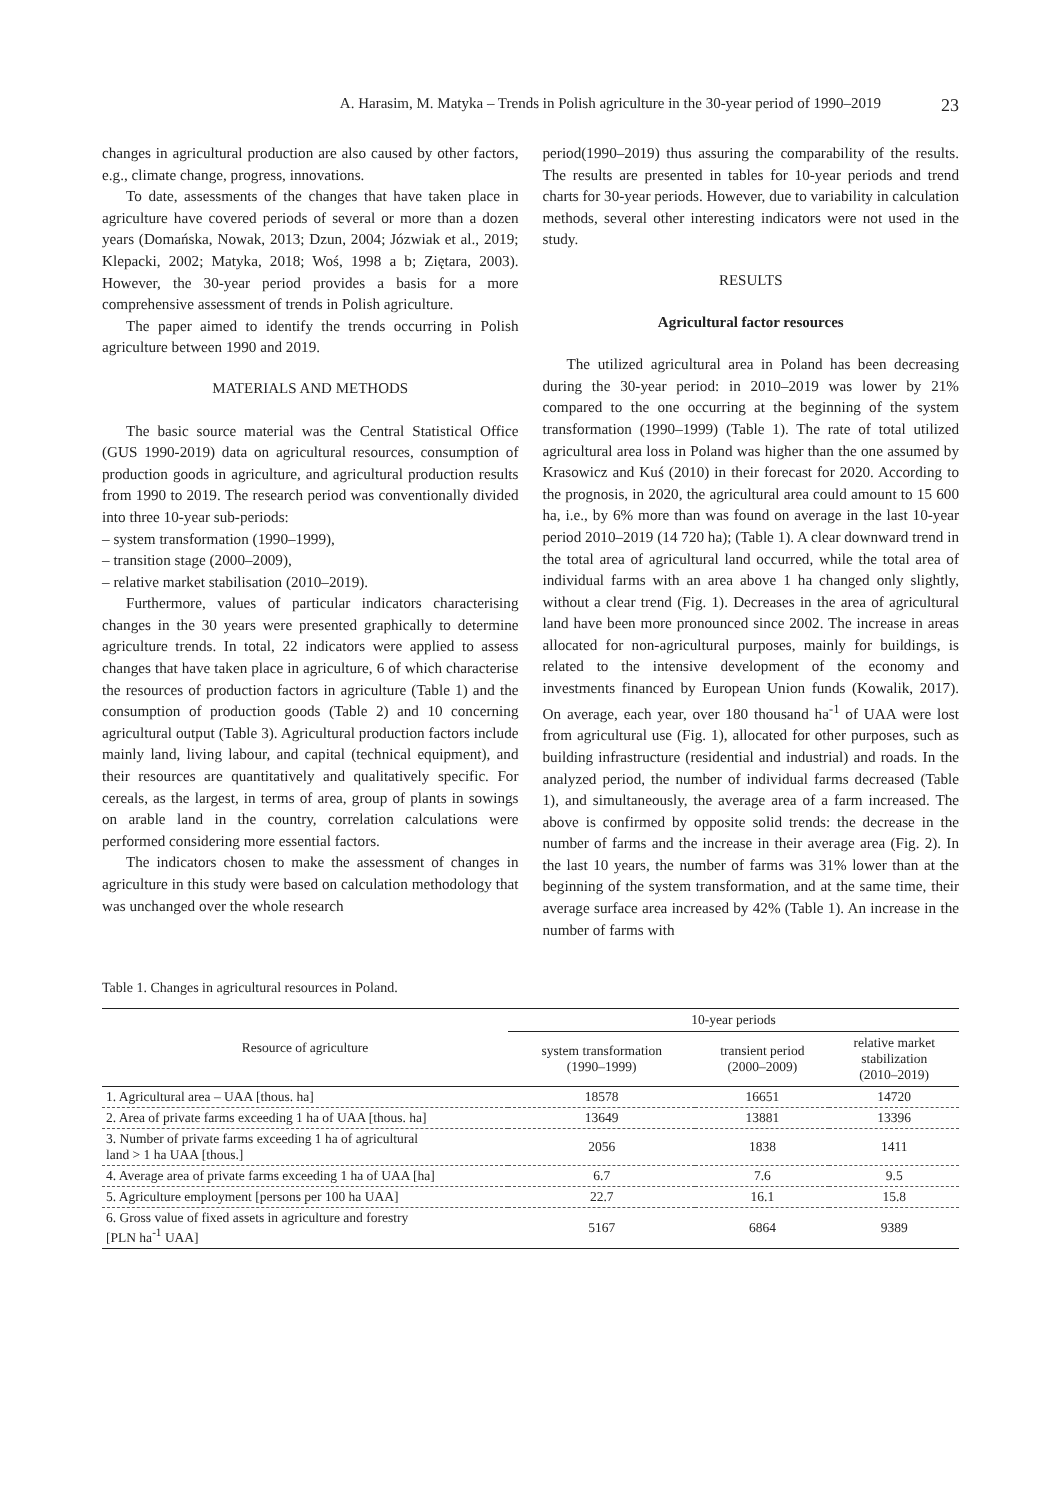A. Harasim, M. Matyka – Trends in Polish agriculture in the 30-year period of 1990–2019 23
changes in agricultural production are also caused by other factors, e.g., climate change, progress, innovations.
To date, assessments of the changes that have taken place in agriculture have covered periods of several or more than a dozen years (Domańska, Nowak, 2013; Dzun, 2004; Józwiak et al., 2019; Klepacki, 2002; Matyka, 2018; Woś, 1998 a b; Ziętara, 2003). However, the 30-year period provides a basis for a more comprehensive assessment of trends in Polish agriculture.
The paper aimed to identify the trends occurring in Polish agriculture between 1990 and 2019.
MATERIALS AND METHODS
The basic source material was the Central Statistical Office (GUS 1990-2019) data on agricultural resources, consumption of production goods in agriculture, and agricultural production results from 1990 to 2019. The research period was conventionally divided into three 10-year sub-periods:
– system transformation (1990–1999),
– transition stage (2000–2009),
– relative market stabilisation (2010–2019).
Furthermore, values of particular indicators characterising changes in the 30 years were presented graphically to determine agriculture trends. In total, 22 indicators were applied to assess changes that have taken place in agriculture, 6 of which characterise the resources of production factors in agriculture (Table 1) and the consumption of production goods (Table 2) and 10 concerning agricultural output (Table 3). Agricultural production factors include mainly land, living labour, and capital (technical equipment), and their resources are quantitatively and qualitatively specific. For cereals, as the largest, in terms of area, group of plants in sowings on arable land in the country, correlation calculations were performed considering more essential factors.
The indicators chosen to make the assessment of changes in agriculture in this study were based on calculation methodology that was unchanged over the whole research
period(1990–2019) thus assuring the comparability of the results. The results are presented in tables for 10-year periods and trend charts for 30-year periods. However, due to variability in calculation methods, several other interesting indicators were not used in the study.
RESULTS
Agricultural factor resources
The utilized agricultural area in Poland has been decreasing during the 30-year period: in 2010–2019 was lower by 21% compared to the one occurring at the beginning of the system transformation (1990–1999) (Table 1). The rate of total utilized agricultural area loss in Poland was higher than the one assumed by Krasowicz and Kuś (2010) in their forecast for 2020. According to the prognosis, in 2020, the agricultural area could amount to 15 600 ha, i.e., by 6% more than was found on average in the last 10-year period 2010–2019 (14 720 ha); (Table 1). A clear downward trend in the total area of agricultural land occurred, while the total area of individual farms with an area above 1 ha changed only slightly, without a clear trend (Fig. 1). Decreases in the area of agricultural land have been more pronounced since 2002. The increase in areas allocated for non-agricultural purposes, mainly for buildings, is related to the intensive development of the economy and investments financed by European Union funds (Kowalik, 2017). On average, each year, over 180 thousand ha<sup>-1</sup> of UAA were lost from agricultural use (Fig. 1), allocated for other purposes, such as building infrastructure (residential and industrial) and roads. In the analyzed period, the number of individual farms decreased (Table 1), and simultaneously, the average area of a farm increased. The above is confirmed by opposite solid trends: the decrease in the number of farms and the increase in their average area (Fig. 2). In the last 10 years, the number of farms was 31% lower than at the beginning of the system transformation, and at the same time, their average surface area increased by 42% (Table 1). An increase in the number of farms with
Table 1. Changes in agricultural resources in Poland.
| Resource of agriculture | 10-year periods | | |
| --- | --- | --- | --- |
| | system transformation (1990–1999) | transient period (2000–2009) | relative market stabilization (2010–2019) |
| 1. Agricultural area – UAA [thous. ha] | 18578 | 16651 | 14720 |
| 2. Area of private farms exceeding 1 ha of UAA [thous. ha] | 13649 | 13881 | 13396 |
| 3. Number of private farms exceeding 1 ha of agricultural land > 1 ha UAA [thous.] | 2056 | 1838 | 1411 |
| 4. Average area of private farms exceeding 1 ha of UAA [ha] | 6.7 | 7.6 | 9.5 |
| 5. Agriculture employment [persons per 100 ha UAA] | 22.7 | 16.1 | 15.8 |
| 6. Gross value of fixed assets in agriculture and forestry [PLN ha<sup>-1</sup> UAA] | 5167 | 6864 | 9389 |